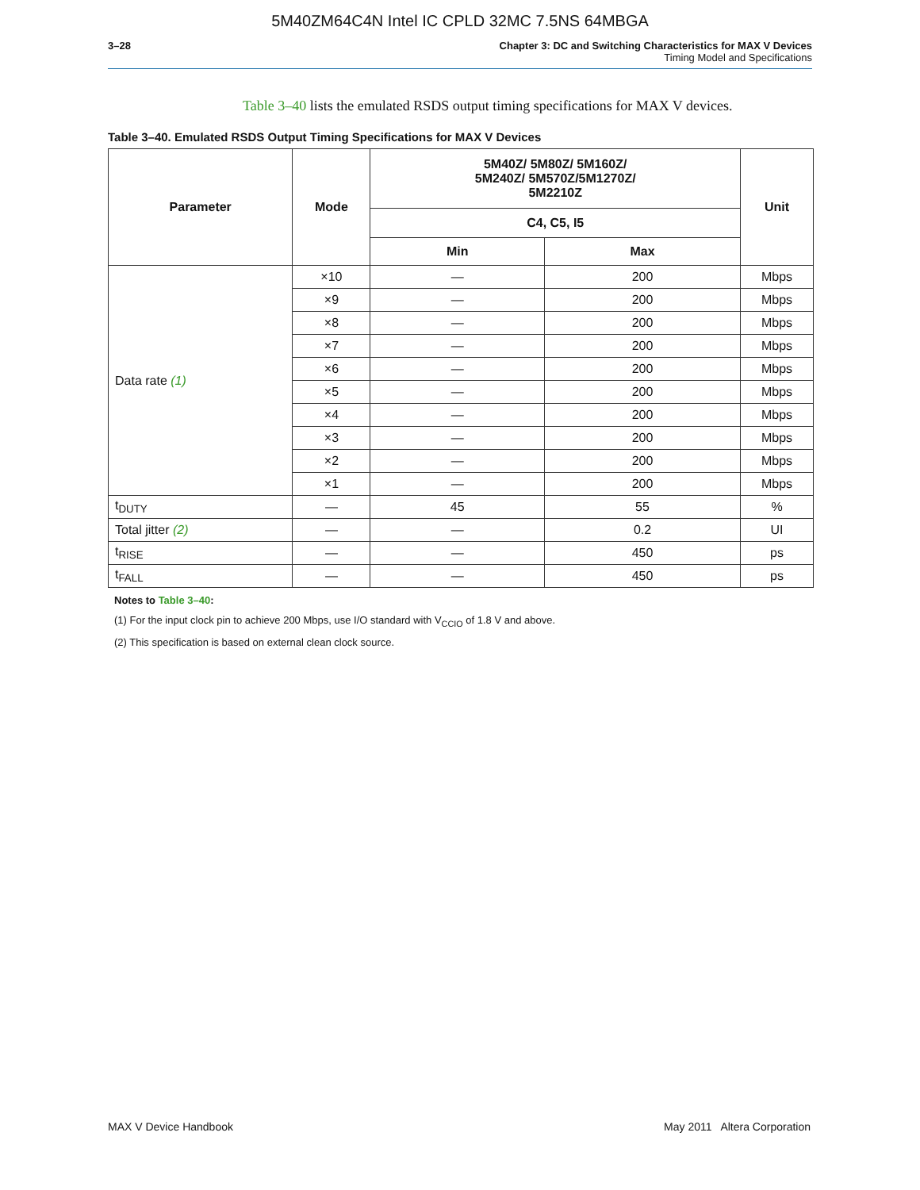5M40ZM64C4N Intel IC CPLD 32MC 7.5NS 64MBGA
3–28 Chapter 3: DC and Switching Characteristics for MAX V Devices
Timing Model and Specifications
Table 3–40 lists the emulated RSDS output timing specifications for MAX V devices.
Table 3–40. Emulated RSDS Output Timing Specifications for MAX V Devices
| Parameter | Mode | 5M40Z/ 5M80Z/ 5M160Z/ 5M240Z/ 5M570Z/5M1270Z/ 5M2210Z | | Unit |
| --- | --- | --- | --- | --- |
| | | C4, C5, I5 | | |
| | | Min | Max | |
| Data rate (1) | ×10 | — | 200 | Mbps |
| | ×9 | — | 200 | Mbps |
| | ×8 | — | 200 | Mbps |
| | ×7 | — | 200 | Mbps |
| | ×6 | — | 200 | Mbps |
| | ×5 | — | 200 | Mbps |
| | ×4 | — | 200 | Mbps |
| | ×3 | — | 200 | Mbps |
| | ×2 | — | 200 | Mbps |
| | ×1 | — | 200 | Mbps |
| t<sub>DUTY</sub> | — | 45 | 55 | % |
| Total jitter (2) | — | — | 0.2 | UI |
| t<sub>RISE</sub> | — | — | 450 | ps |
| t<sub>FALL</sub> | — | — | 450 | ps |
Notes to Table 3–40:
(1) For the input clock pin to achieve 200 Mbps, use I/O standard with V<sub>CCIO</sub> of 1.8 V and above.
(2) This specification is based on external clean clock source.
MAX V Device Handbook May 2011 Altera Corporation